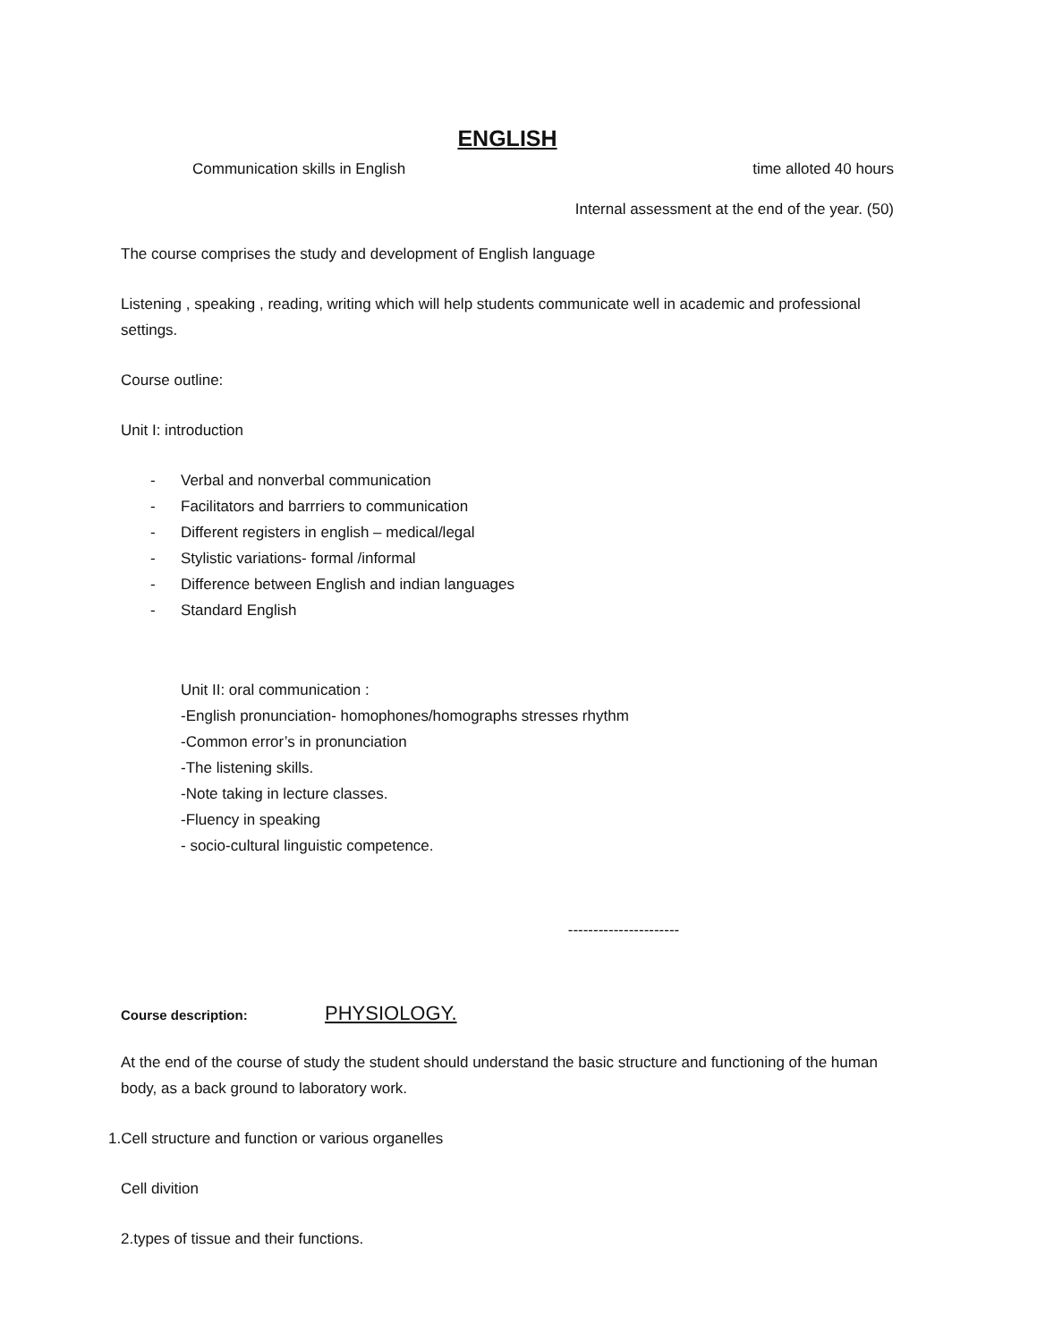ENGLISH
Communication skills in English time alloted 40 hours
Internal assessment at the end of the year. (50)
The course comprises the study and development of English language
Listening , speaking , reading, writing which will help students communicate well in academic and professional settings.
Course outline:
Unit I: introduction
- Verbal and nonverbal communication
- Facilitators and barrriers to communication
- Different registers in english – medical/legal
- Stylistic variations- formal /informal
- Difference between English and indian languages
- Standard English
Unit II: oral communication :
-English pronunciation- homophones/homographs stresses rhythm
-Common error’s in pronunciation
-The listening skills.
-Note taking in lecture classes.
-Fluency in speaking
- socio-cultural linguistic competence.
----------------------
Course description: PHYSIOLOGY.
At the end of the course of study the student should understand the basic structure and functioning of the human body, as a back ground to laboratory work.
1.Cell structure and function or various organelles
Cell divition
2.types of tissue and their functions.